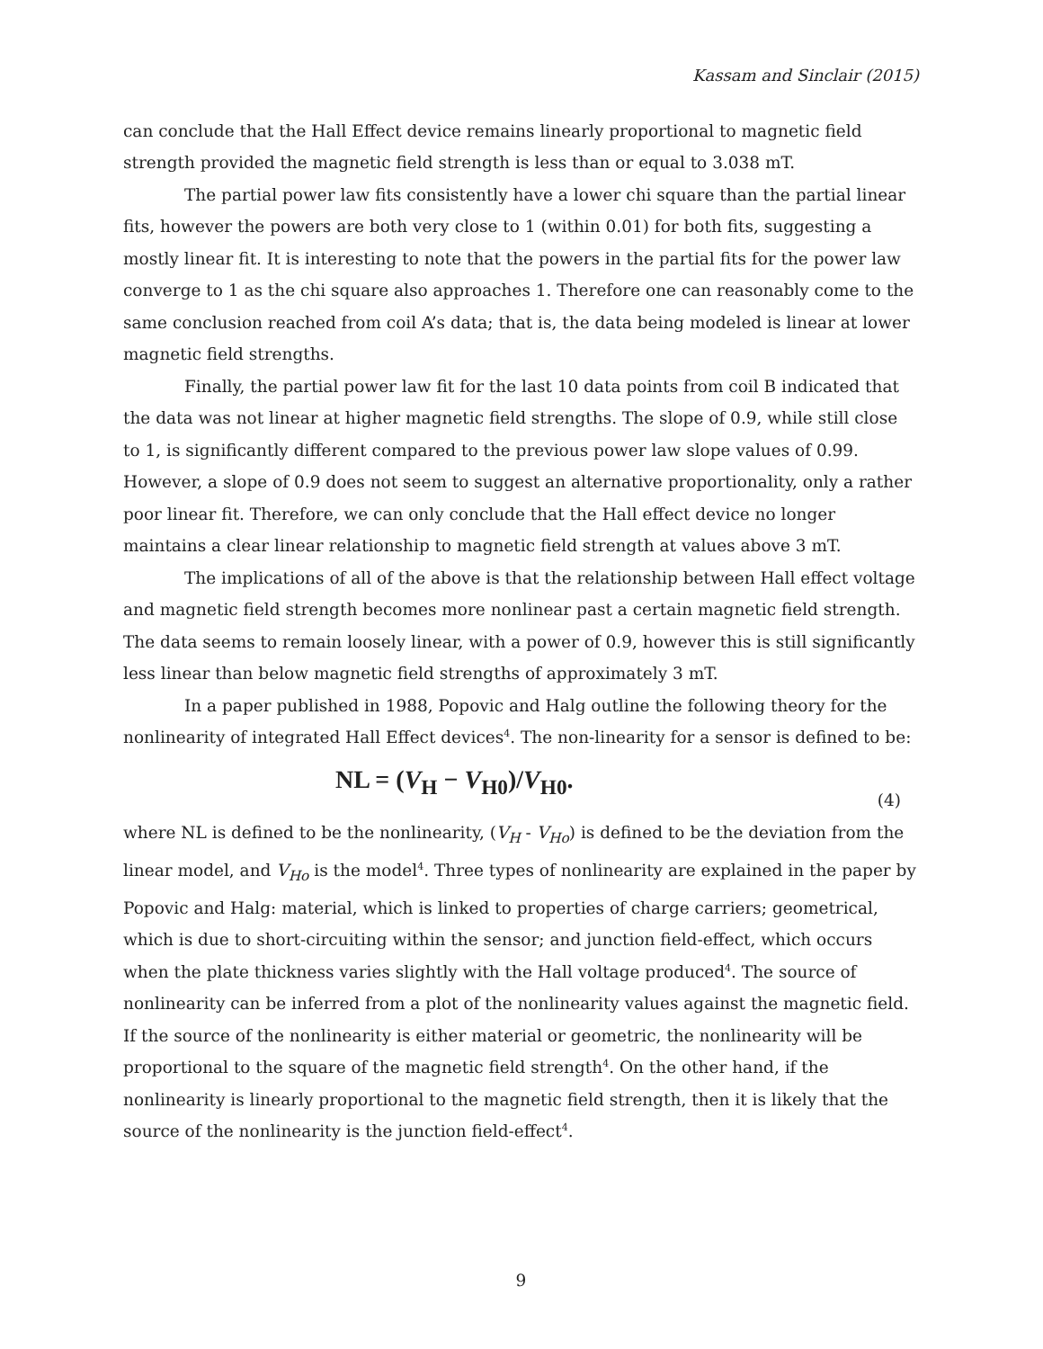Kassam and Sinclair (2015)
can conclude that the Hall Effect device remains linearly proportional to magnetic field strength provided the magnetic field strength is less than or equal to 3.038 mT.
The partial power law fits consistently have a lower chi square than the partial linear fits, however the powers are both very close to 1 (within 0.01) for both fits, suggesting a mostly linear fit. It is interesting to note that the powers in the partial fits for the power law converge to 1 as the chi square also approaches 1. Therefore one can reasonably come to the same conclusion reached from coil A’s data; that is, the data being modeled is linear at lower magnetic field strengths.
Finally, the partial power law fit for the last 10 data points from coil B indicated that the data was not linear at higher magnetic field strengths. The slope of 0.9, while still close to 1, is significantly different compared to the previous power law slope values of 0.99. However, a slope of 0.9 does not seem to suggest an alternative proportionality, only a rather poor linear fit. Therefore, we can only conclude that the Hall effect device no longer maintains a clear linear relationship to magnetic field strength at values above 3 mT.
The implications of all of the above is that the relationship between Hall effect voltage and magnetic field strength becomes more nonlinear past a certain magnetic field strength. The data seems to remain loosely linear, with a power of 0.9, however this is still significantly less linear than below magnetic field strengths of approximately 3 mT.
In a paper published in 1988, Popovic and Halg outline the following theory for the nonlinearity of integrated Hall Effect devices<sup>4</sup>. The non-linearity for a sensor is defined to be:
NL = (V<sub>H</sub> − V<sub>H0</sub>)/V<sub>H0</sub>. (4)
where NL is defined to be the nonlinearity, (V<sub>H</sub> - V<sub>Ho</sub>) is defined to be the deviation from the linear model, and V<sub>Ho</sub> is the model<sup>4</sup>. Three types of nonlinearity are explained in the paper by Popovic and Halg: material, which is linked to properties of charge carriers; geometrical, which is due to short-circuiting within the sensor; and junction field-effect, which occurs when the plate thickness varies slightly with the Hall voltage produced<sup>4</sup>. The source of nonlinearity can be inferred from a plot of the nonlinearity values against the magnetic field. If the source of the nonlinearity is either material or geometric, the nonlinearity will be proportional to the square of the magnetic field strength<sup>4</sup>. On the other hand, if the nonlinearity is linearly proportional to the magnetic field strength, then it is likely that the source of the nonlinearity is the junction field-effect<sup>4</sup>.
9